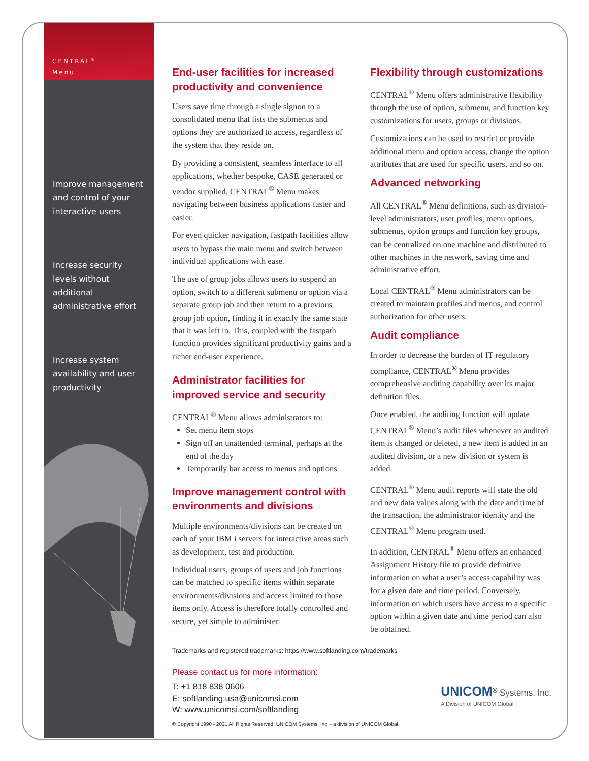CENTRAL<sup>®</sup>
Menu
Improve management and control of your interactive users
Increase security levels without additional administrative effort
Increase system availability and user productivity
End-user facilities for increased productivity and convenience
Users save time through a single signon to a consolidated menu that lists the submenus and options they are authorized to access, regardless of the system that they reside on.
By providing a consistent, seamless interface to all applications, whether bespoke, CASE generated or vendor supplied, CENTRAL<sup>®</sup> Menu makes navigating between business applications faster and easier.
For even quicker navigation, fastpath facilities allow users to bypass the main menu and switch between individual applications with ease.
The use of group jobs allows users to suspend an option, switch to a different submenu or option via a separate group job and then return to a previous group job option, finding it in exactly the same state that it was left in. This, coupled with the fastpath function provides significant productivity gains and a richer end-user experience.
Administrator facilities for improved service and security
CENTRAL<sup>®</sup> Menu allows administrators to:
Set menu item stops
Sign off an unattended terminal, perhaps at the end of the day
Temporarily bar access to menus and options
Improve management control with environments and divisions
Multiple environments/divisions can be created on each of your IBM i servers for interactive areas such as development, test and production.
Individual users, groups of users and job functions can be matched to specific items within separate environments/divisions and access limited to those items only. Access is therefore totally controlled and secure, yet simple to administer.
Flexibility through customizations
CENTRAL<sup>®</sup> Menu offers administrative flexibility through the use of option, submenu, and function key customizations for users, groups or divisions.
Customizations can be used to restrict or provide additional menu and option access, change the option attributes that are used for specific users, and so on.
Advanced networking
All CENTRAL<sup>®</sup> Menu definitions, such as division-level administrators, user profiles, menu options, submenus, option groups and function key groups, can be centralized on one machine and distributed to other machines in the network, saving time and administrative effort.
Local CENTRAL<sup>®</sup> Menu administrators can be created to maintain profiles and menus, and control authorization for other users.
Audit compliance
In order to decrease the burden of IT regulatory compliance, CENTRAL<sup>®</sup> Menu provides comprehensive auditing capability over its major definition files.
Once enabled, the auditing function will update CENTRAL<sup>®</sup> Menu’s audit files whenever an audited item is changed or deleted, a new item is added in an audited division, or a new division or system is added.
CENTRAL<sup>®</sup> Menu audit reports will state the old and new data values along with the date and time of the transaction, the administrator identity and the CENTRAL<sup>®</sup> Menu program used.
In addition, CENTRAL<sup>®</sup> Menu offers an enhanced Assignment History file to provide definitive information on what a user’s access capability was for a given date and time period. Conversely, information on which users have access to a specific option within a given date and time period can also be obtained.
Trademarks and registered trademarks: https://www.softlanding.com/trademarks
Please contact us for more information:
T: +1 818 838 0606
E: softlanding.usa@unicomsi.com
W: www.unicomsi.com/softlanding
UNICOM<sup>®</sup> Systems, Inc.
A Division of UNICOM Global
© Copyright 1990 - 2021 All Rights Reserved. UNICOM Systems, Inc. - a division of UNICOM Global.